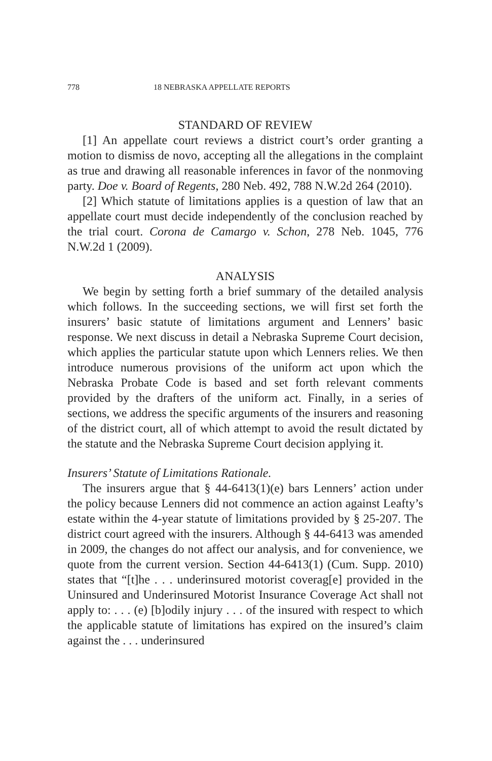778 18 NEBRASKA APPELLATE REPORTS
STANDARD OF REVIEW
[1] An appellate court reviews a district court’s order granting a motion to dismiss de novo, accepting all the allegations in the complaint as true and drawing all reasonable inferences in favor of the nonmoving party. Doe v. Board of Regents, 280 Neb. 492, 788 N.W.2d 264 (2010).
[2] Which statute of limitations applies is a question of law that an appellate court must decide independently of the conclusion reached by the trial court. Corona de Camargo v. Schon, 278 Neb. 1045, 776 N.W.2d 1 (2009).
ANALYSIS
We begin by setting forth a brief summary of the detailed analysis which follows. In the succeeding sections, we will first set forth the insurers’ basic statute of limitations argument and Lenners’ basic response. We next discuss in detail a Nebraska Supreme Court decision, which applies the particular statute upon which Lenners relies. We then introduce numerous provisions of the uniform act upon which the Nebraska Probate Code is based and set forth relevant comments provided by the drafters of the uniform act. Finally, in a series of sections, we address the specific arguments of the insurers and reasoning of the district court, all of which attempt to avoid the result dictated by the statute and the Nebraska Supreme Court decision applying it.
Insurers’ Statute of Limitations Rationale.
The insurers argue that § 44-6413(1)(e) bars Lenners’ action under the policy because Lenners did not commence an action against Leafty’s estate within the 4-year statute of limitations provided by § 25-207. The district court agreed with the insurers. Although § 44-6413 was amended in 2009, the changes do not affect our analysis, and for convenience, we quote from the current version. Section 44-6413(1) (Cum. Supp. 2010) states that “[t]he . . . underinsured motorist coverag[e] provided in the Uninsured and Underinsured Motorist Insurance Coverage Act shall not apply to: . . . (e) [b]odily injury . . . of the insured with respect to which the applicable statute of limitations has expired on the insured’s claim against the . . . underinsured